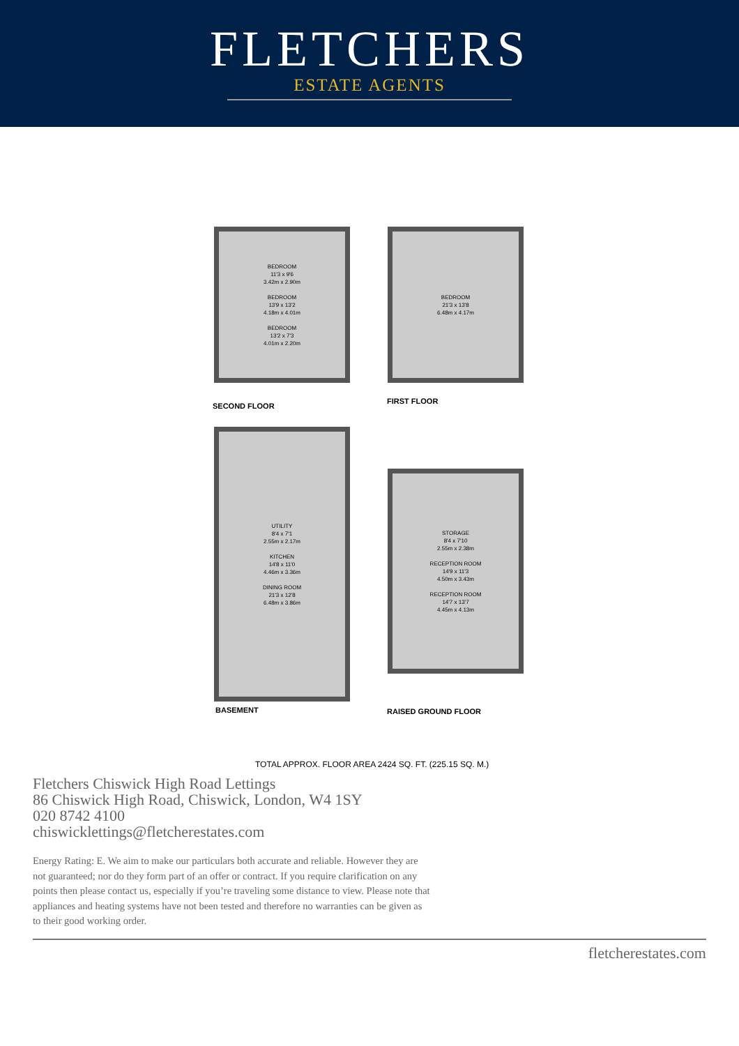FLETCHERS
ESTATE AGENTS
BEDROOM
11'3 x 9'6
3.42m x 2.90m
BEDROOM
13'9 x 13'2
4.18m x 4.01m
BEDROOM
13'2 x 7'3
4.01m x 2.20m
SECOND FLOOR
BEDROOM
21'3 x 13'8
6.48m x 4.17m
FIRST FLOOR
UTILITY
8'4 x 7'1
2.55m x 2.17m
KITCHEN
14'8 x 11'0
4.46m x 3.36m
DINING ROOM
21'3 x 12'8
6.48m x 3.86m
BASEMENT
STORAGE
8'4 x 7'10
2.55m x 2.38m
RECEPTION ROOM
14'9 x 11'3
4.50m x 3.43m
RECEPTION ROOM
14'7 x 13'7
4.45m x 4.13m
RAISED GROUND FLOOR
TOTAL APPROX. FLOOR AREA 2424 SQ. FT. (225.15 SQ. M.)
Fletchers Chiswick High Road Lettings
86 Chiswick High Road, Chiswick, London, W4 1SY
020 8742 4100
chiswicklettings@fletcherestates.com
Energy Rating: E. We aim to make our particulars both accurate and reliable. However they are not guaranteed; nor do they form part of an offer or contract. If you require clarification on any points then please contact us, especially if you’re traveling some distance to view. Please note that appliances and heating systems have not been tested and therefore no warranties can be given as to their good working order.
fletcherestates.com